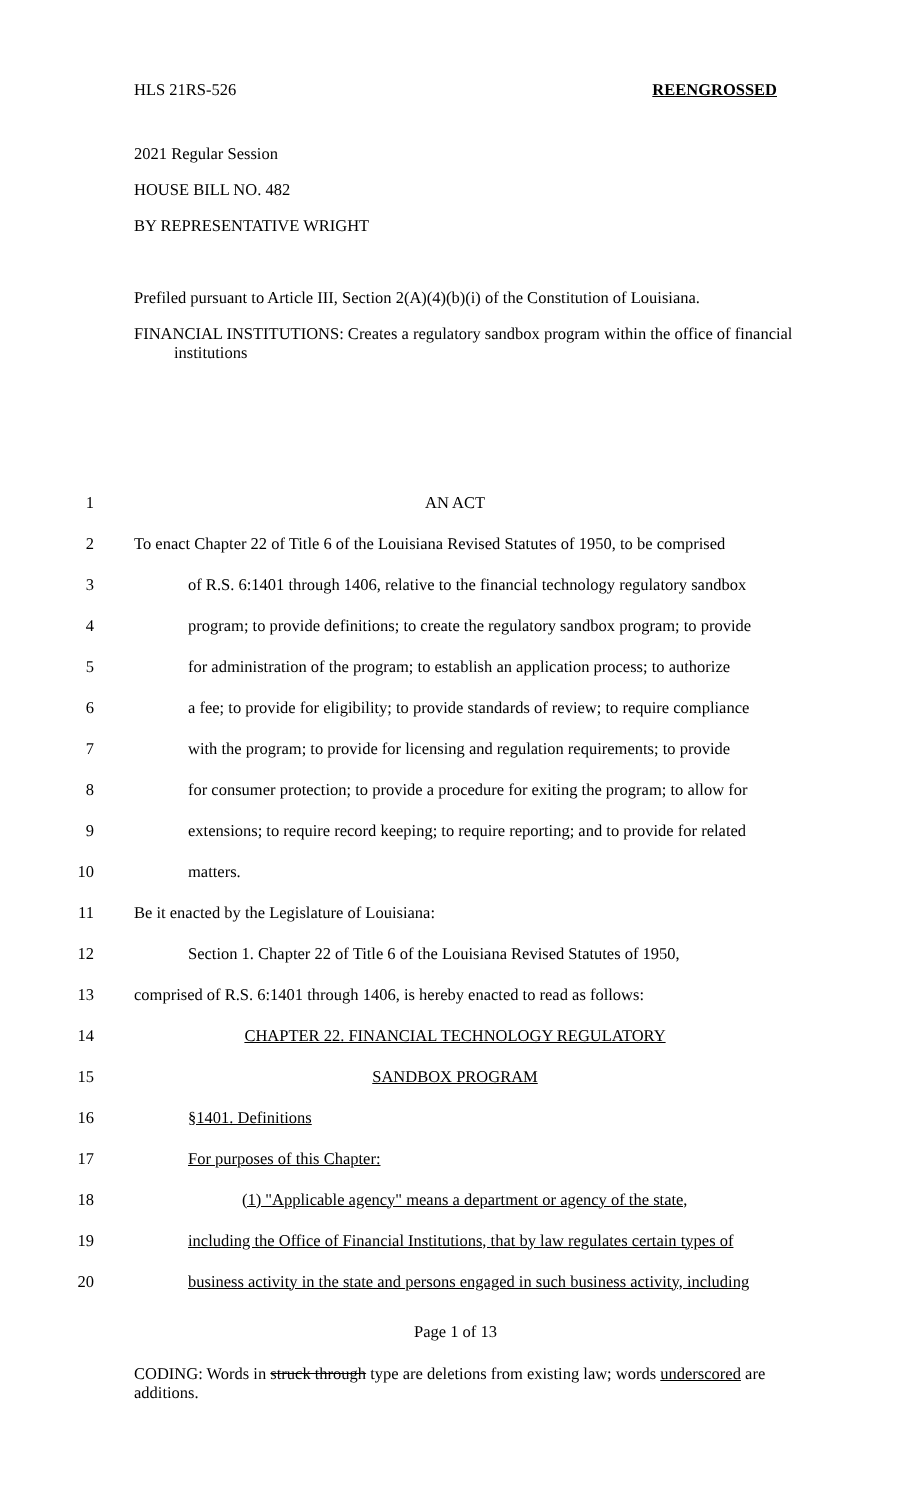HLS 21RS-526 REENGROSSED
2021 Regular Session
HOUSE BILL NO. 482
BY REPRESENTATIVE WRIGHT
Prefiled pursuant to Article III, Section 2(A)(4)(b)(i) of the Constitution of Louisiana.
FINANCIAL INSTITUTIONS: Creates a regulatory sandbox program within the office of financial institutions
1 AN ACT
2 To enact Chapter 22 of Title 6 of the Louisiana Revised Statutes of 1950, to be comprised
3 of R.S. 6:1401 through 1406, relative to the financial technology regulatory sandbox
4 program; to provide definitions; to create the regulatory sandbox program; to provide
5 for administration of the program; to establish an application process; to authorize
6 a fee; to provide for eligibility; to provide standards of review; to require compliance
7 with the program; to provide for licensing and regulation requirements; to provide
8 for consumer protection; to provide a procedure for exiting the program; to allow for
9 extensions; to require record keeping; to require reporting; and to provide for related
10 matters.
11 Be it enacted by the Legislature of Louisiana:
12 Section 1. Chapter 22 of Title 6 of the Louisiana Revised Statutes of 1950,
13 comprised of R.S. 6:1401 through 1406, is hereby enacted to read as follows:
14 CHAPTER 22. FINANCIAL TECHNOLOGY REGULATORY
15 SANDBOX PROGRAM
16 §1401. Definitions
17 For purposes of this Chapter:
18 (1) "Applicable agency" means a department or agency of the state,
19 including the Office of Financial Institutions, that by law regulates certain types of
20 business activity in the state and persons engaged in such business activity, including
Page 1 of 13
CODING: Words in struck through type are deletions from existing law; words underscored are additions.